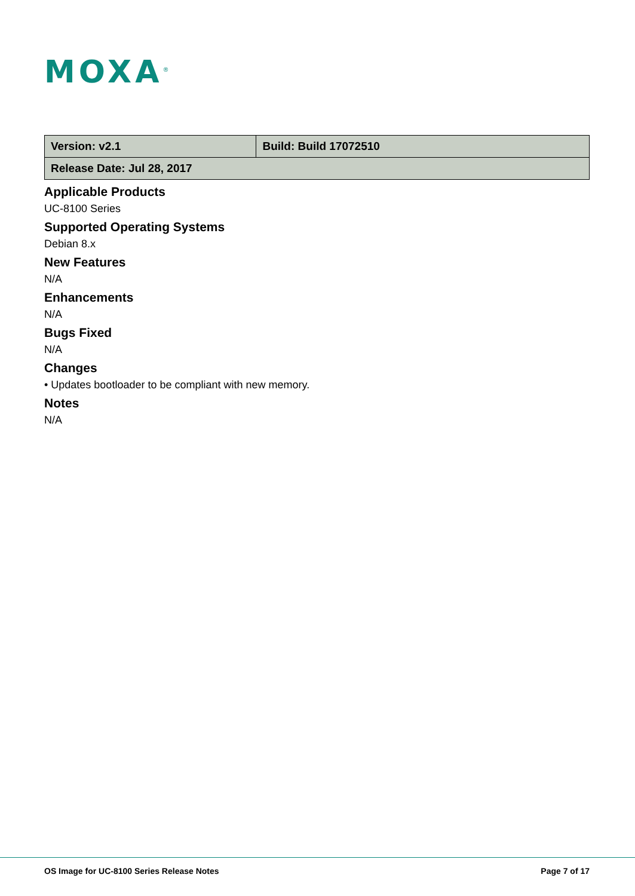MOXA<sup>®</sup>
| Version: v2.1 | Build: Build 17072510 |
| Release Date: Jul 28, 2017 | |
Applicable Products
UC-8100 Series
Supported Operating Systems
Debian 8.x
New Features
N/A
Enhancements
N/A
Bugs Fixed
N/A
Changes
• Updates bootloader to be compliant with new memory.
Notes
N/A
OS Image for UC-8100 Series Release Notes Page 7 of 17